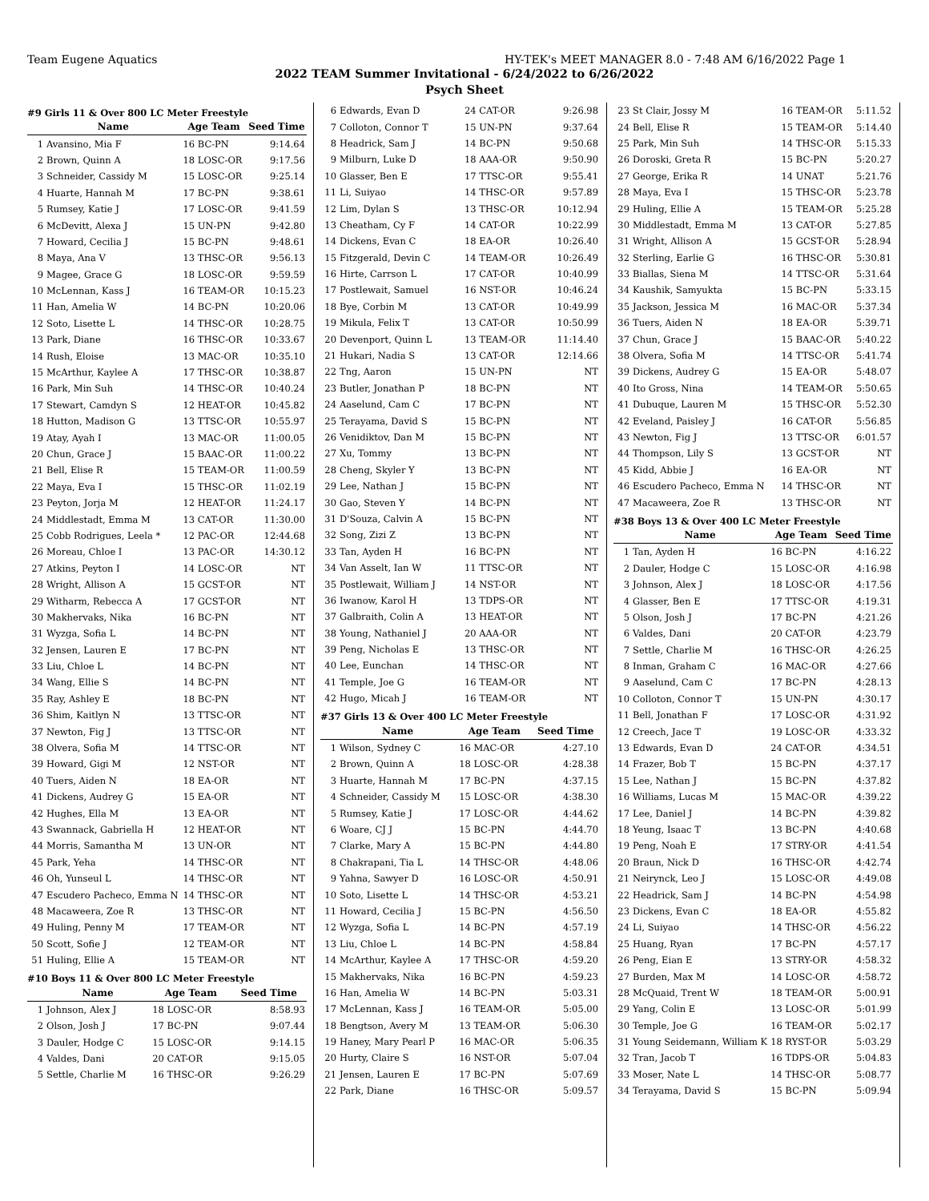Team Eugene Aquatics HY-TEK's MEET MANAGER 8.0 - 7:48 AM 6/16/2022 Page 1
2022 TEAM Summer Invitational - 6/24/2022 to 6/26/2022
Psych Sheet
#9 Girls 11 & Over 800 LC Meter Freestyle
| | Name | Age Team | Seed Time |
| --- | --- | --- | --- |
| 1 | Avansino, Mia F | 16 BC-PN | 9:14.64 |
| 2 | Brown, Quinn A | 18 LOSC-OR | 9:17.56 |
| 3 | Schneider, Cassidy M | 15 LOSC-OR | 9:25.14 |
| 4 | Huarte, Hannah M | 17 BC-PN | 9:38.61 |
| 5 | Rumsey, Katie J | 17 LOSC-OR | 9:41.59 |
| 6 | McDevitt, Alexa J | 15 UN-PN | 9:42.80 |
| 7 | Howard, Cecilia J | 15 BC-PN | 9:48.61 |
| 8 | Maya, Ana V | 13 THSC-OR | 9:56.13 |
| 9 | Magee, Grace G | 18 LOSC-OR | 9:59.59 |
| 10 | McLennan, Kass J | 16 TEAM-OR | 10:15.23 |
| 11 | Han, Amelia W | 14 BC-PN | 10:20.06 |
| 12 | Soto, Lisette L | 14 THSC-OR | 10:28.75 |
| 13 | Park, Diane | 16 THSC-OR | 10:33.67 |
| 14 | Rush, Eloise | 13 MAC-OR | 10:35.10 |
| 15 | McArthur, Kaylee A | 17 THSC-OR | 10:38.87 |
| 16 | Park, Min Suh | 14 THSC-OR | 10:40.24 |
| 17 | Stewart, Camdyn S | 12 HEAT-OR | 10:45.82 |
| 18 | Hutton, Madison G | 13 TTSC-OR | 10:55.97 |
| 19 | Atay, Ayah I | 13 MAC-OR | 11:00.05 |
| 20 | Chun, Grace J | 15 BAAC-OR | 11:00.22 |
| 21 | Bell, Elise R | 15 TEAM-OR | 11:00.59 |
| 22 | Maya, Eva I | 15 THSC-OR | 11:02.19 |
| 23 | Peyton, Jorja M | 12 HEAT-OR | 11:24.17 |
| 24 | Middlestadt, Emma M | 13 CAT-OR | 11:30.00 |
| 25 | Cobb Rodrigues, Leela * | 12 PAC-OR | 12:44.68 |
| 26 | Moreau, Chloe I | 13 PAC-OR | 14:30.12 |
| 27 | Atkins, Peyton I | 14 LOSC-OR | NT |
| 28 | Wright, Allison A | 15 GCST-OR | NT |
| 29 | Witharm, Rebecca A | 17 GCST-OR | NT |
| 30 | Makhervaks, Nika | 16 BC-PN | NT |
| 31 | Wyzga, Sofia L | 14 BC-PN | NT |
| 32 | Jensen, Lauren E | 17 BC-PN | NT |
| 33 | Liu, Chloe L | 14 BC-PN | NT |
| 34 | Wang, Ellie S | 14 BC-PN | NT |
| 35 | Ray, Ashley E | 18 BC-PN | NT |
| 36 | Shim, Kaitlyn N | 13 TTSC-OR | NT |
| 37 | Newton, Fig J | 13 TTSC-OR | NT |
| 38 | Olvera, Sofia M | 14 TTSC-OR | NT |
| 39 | Howard, Gigi M | 12 NST-OR | NT |
| 40 | Tuers, Aiden N | 18 EA-OR | NT |
| 41 | Dickens, Audrey G | 15 EA-OR | NT |
| 42 | Hughes, Ella M | 13 EA-OR | NT |
| 43 | Swannack, Gabriella H | 12 HEAT-OR | NT |
| 44 | Morris, Samantha M | 13 UN-OR | NT |
| 45 | Park, Yeha | 14 THSC-OR | NT |
| 46 | Oh, Yunseul L | 14 THSC-OR | NT |
| 47 | Escudero Pacheco, Emma N | 14 THSC-OR | NT |
| 48 | Macaweera, Zoe R | 13 THSC-OR | NT |
| 49 | Huling, Penny M | 17 TEAM-OR | NT |
| 50 | Scott, Sofie J | 12 TEAM-OR | NT |
| 51 | Huling, Ellie A | 15 TEAM-OR | NT |
#10 Boys 11 & Over 800 LC Meter Freestyle
| | Name | Age Team | Seed Time |
| --- | --- | --- | --- |
| 1 | Johnson, Alex J | 18 LOSC-OR | 8:58.93 |
| 2 | Olson, Josh J | 17 BC-PN | 9:07.44 |
| 3 | Dauler, Hodge C | 15 LOSC-OR | 9:14.15 |
| 4 | Valdes, Dani | 20 CAT-OR | 9:15.05 |
| 5 | Settle, Charlie M | 16 THSC-OR | 9:26.29 |
| 6 | Edwards, Evan D | 24 CAT-OR | 9:26.98 |
| 7 | Colloton, Connor T | 15 UN-PN | 9:37.64 |
| 8 | Headrick, Sam J | 14 BC-PN | 9:50.68 |
| 9 | Milburn, Luke D | 18 AAA-OR | 9:50.90 |
| 10 | Glasser, Ben E | 17 TTSC-OR | 9:55.41 |
| 11 | Li, Suiyao | 14 THSC-OR | 9:57.89 |
| 12 | Lim, Dylan S | 13 THSC-OR | 10:12.94 |
| 13 | Cheatham, Cy F | 14 CAT-OR | 10:22.99 |
| 14 | Dickens, Evan C | 18 EA-OR | 10:26.40 |
| 15 | Fitzgerald, Devin C | 14 TEAM-OR | 10:26.49 |
| 16 | Hirte, Carrson L | 17 CAT-OR | 10:40.99 |
| 17 | Postlewait, Samuel | 16 NST-OR | 10:46.24 |
| 18 | Bye, Corbin M | 13 CAT-OR | 10:49.99 |
| 19 | Mikula, Felix T | 13 CAT-OR | 10:50.99 |
| 20 | Devenport, Quinn L | 13 TEAM-OR | 11:14.40 |
| 21 | Hukari, Nadia S | 13 CAT-OR | 12:14.66 |
| 22 | Tng, Aaron | 15 UN-PN | NT |
| 23 | Butler, Jonathan P | 18 BC-PN | NT |
| 24 | Aaselund, Cam C | 17 BC-PN | NT |
| 25 | Terayama, David S | 15 BC-PN | NT |
| 26 | Venidiktov, Dan M | 15 BC-PN | NT |
| 27 | Xu, Tommy | 13 BC-PN | NT |
| 28 | Cheng, Skyler Y | 13 BC-PN | NT |
| 29 | Lee, Nathan J | 15 BC-PN | NT |
| 30 | Gao, Steven Y | 14 BC-PN | NT |
| 31 | D'Souza, Calvin A | 15 BC-PN | NT |
| 32 | Song, Zizi Z | 13 BC-PN | NT |
| 33 | Tan, Ayden H | 16 BC-PN | NT |
| 34 | Van Asselt, Ian W | 11 TTSC-OR | NT |
| 35 | Postlewait, William J | 14 NST-OR | NT |
| 36 | Iwanow, Karol H | 13 TDPS-OR | NT |
| 37 | Galbraith, Colin A | 13 HEAT-OR | NT |
| 38 | Young, Nathaniel J | 20 AAA-OR | NT |
| 39 | Peng, Nicholas E | 13 THSC-OR | NT |
| 40 | Lee, Eunchan | 14 THSC-OR | NT |
| 41 | Temple, Joe G | 16 TEAM-OR | NT |
| 42 | Hugo, Micah J | 16 TEAM-OR | NT |
#37 Girls 13 & Over 400 LC Meter Freestyle
| | Name | Age Team | Seed Time |
| --- | --- | --- | --- |
| 1 | Wilson, Sydney C | 16 MAC-OR | 4:27.10 |
| 2 | Brown, Quinn A | 18 LOSC-OR | 4:28.38 |
| 3 | Huarte, Hannah M | 17 BC-PN | 4:37.15 |
| 4 | Schneider, Cassidy M | 15 LOSC-OR | 4:38.30 |
| 5 | Rumsey, Katie J | 17 LOSC-OR | 4:44.62 |
| 6 | Woare, CJ J | 15 BC-PN | 4:44.70 |
| 7 | Clarke, Mary A | 15 BC-PN | 4:44.80 |
| 8 | Chakrapani, Tia L | 14 THSC-OR | 4:48.06 |
| 9 | Yahna, Sawyer D | 16 LOSC-OR | 4:50.91 |
| 10 | Soto, Lisette L | 14 THSC-OR | 4:53.21 |
| 11 | Howard, Cecilia J | 15 BC-PN | 4:56.50 |
| 12 | Wyzga, Sofia L | 14 BC-PN | 4:57.19 |
| 13 | Liu, Chloe L | 14 BC-PN | 4:58.84 |
| 14 | McArthur, Kaylee A | 17 THSC-OR | 4:59.20 |
| 15 | Makhervaks, Nika | 16 BC-PN | 4:59.23 |
| 16 | Han, Amelia W | 14 BC-PN | 5:03.31 |
| 17 | McLennan, Kass J | 16 TEAM-OR | 5:05.00 |
| 18 | Bengtson, Avery M | 13 TEAM-OR | 5:06.30 |
| 19 | Haney, Mary Pearl P | 16 MAC-OR | 5:06.35 |
| 20 | Hurty, Claire S | 16 NST-OR | 5:07.04 |
| 21 | Jensen, Lauren E | 17 BC-PN | 5:07.69 |
| 22 | Park, Diane | 16 THSC-OR | 5:09.57 |
| 23 | St Clair, Jossy M | 16 TEAM-OR | 5:11.52 |
| 24 | Bell, Elise R | 15 TEAM-OR | 5:14.40 |
| 25 | Park, Min Suh | 14 THSC-OR | 5:15.33 |
| 26 | Doroski, Greta R | 15 BC-PN | 5:20.27 |
| 27 | George, Erika R | 14 UNAT | 5:21.76 |
| 28 | Maya, Eva I | 15 THSC-OR | 5:23.78 |
| 29 | Huling, Ellie A | 15 TEAM-OR | 5:25.28 |
| 30 | Middlestadt, Emma M | 13 CAT-OR | 5:27.85 |
| 31 | Wright, Allison A | 15 GCST-OR | 5:28.94 |
| 32 | Sterling, Earlie G | 16 THSC-OR | 5:30.81 |
| 33 | Biallas, Siena M | 14 TTSC-OR | 5:31.64 |
| 34 | Kaushik, Samyukta | 15 BC-PN | 5:33.15 |
| 35 | Jackson, Jessica M | 16 MAC-OR | 5:37.34 |
| 36 | Tuers, Aiden N | 18 EA-OR | 5:39.71 |
| 37 | Chun, Grace J | 15 BAAC-OR | 5:40.22 |
| 38 | Olvera, Sofia M | 14 TTSC-OR | 5:41.74 |
| 39 | Dickens, Audrey G | 15 EA-OR | 5:48.07 |
| 40 | Ito Gross, Nina | 14 TEAM-OR | 5:50.65 |
| 41 | Dubuque, Lauren M | 15 THSC-OR | 5:52.30 |
| 42 | Eveland, Paisley J | 16 CAT-OR | 5:56.85 |
| 43 | Newton, Fig J | 13 TTSC-OR | 6:01.57 |
| 44 | Thompson, Lily S | 13 GCST-OR | NT |
| 45 | Kidd, Abbie J | 16 EA-OR | NT |
| 46 | Escudero Pacheco, Emma N | 14 THSC-OR | NT |
| 47 | Macaweera, Zoe R | 13 THSC-OR | NT |
#38 Boys 13 & Over 400 LC Meter Freestyle
| | Name | Age Team | Seed Time |
| --- | --- | --- | --- |
| 1 | Tan, Ayden H | 16 BC-PN | 4:16.22 |
| 2 | Dauler, Hodge C | 15 LOSC-OR | 4:16.98 |
| 3 | Johnson, Alex J | 18 LOSC-OR | 4:17.56 |
| 4 | Glasser, Ben E | 17 TTSC-OR | 4:19.31 |
| 5 | Olson, Josh J | 17 BC-PN | 4:21.26 |
| 6 | Valdes, Dani | 20 CAT-OR | 4:23.79 |
| 7 | Settle, Charlie M | 16 THSC-OR | 4:26.25 |
| 8 | Inman, Graham C | 16 MAC-OR | 4:27.66 |
| 9 | Aaselund, Cam C | 17 BC-PN | 4:28.13 |
| 10 | Colloton, Connor T | 15 UN-PN | 4:30.17 |
| 11 | Bell, Jonathan F | 17 LOSC-OR | 4:31.92 |
| 12 | Creech, Jace T | 19 LOSC-OR | 4:33.32 |
| 13 | Edwards, Evan D | 24 CAT-OR | 4:34.51 |
| 14 | Frazer, Bob T | 15 BC-PN | 4:37.17 |
| 15 | Lee, Nathan J | 15 BC-PN | 4:37.82 |
| 16 | Williams, Lucas M | 15 MAC-OR | 4:39.22 |
| 17 | Lee, Daniel J | 14 BC-PN | 4:39.82 |
| 18 | Yeung, Isaac T | 13 BC-PN | 4:40.68 |
| 19 | Peng, Noah E | 17 STRY-OR | 4:41.54 |
| 20 | Braun, Nick D | 16 THSC-OR | 4:42.74 |
| 21 | Neirynck, Leo J | 15 LOSC-OR | 4:49.08 |
| 22 | Headrick, Sam J | 14 BC-PN | 4:54.98 |
| 23 | Dickens, Evan C | 18 EA-OR | 4:55.82 |
| 24 | Li, Suiyao | 14 THSC-OR | 4:56.22 |
| 25 | Huang, Ryan | 17 BC-PN | 4:57.17 |
| 26 | Peng, Eian E | 13 STRY-OR | 4:58.32 |
| 27 | Burden, Max M | 14 LOSC-OR | 4:58.72 |
| 28 | McQuaid, Trent W | 18 TEAM-OR | 5:00.91 |
| 29 | Yang, Colin E | 13 LOSC-OR | 5:01.99 |
| 30 | Temple, Joe G | 16 TEAM-OR | 5:02.17 |
| 31 | Young Seidemann, William K | 18 RYST-OR | 5:03.29 |
| 32 | Tran, Jacob T | 16 TDPS-OR | 5:04.83 |
| 33 | Moser, Nate L | 14 THSC-OR | 5:08.77 |
| 34 | Terayama, David S | 15 BC-PN | 5:09.94 |